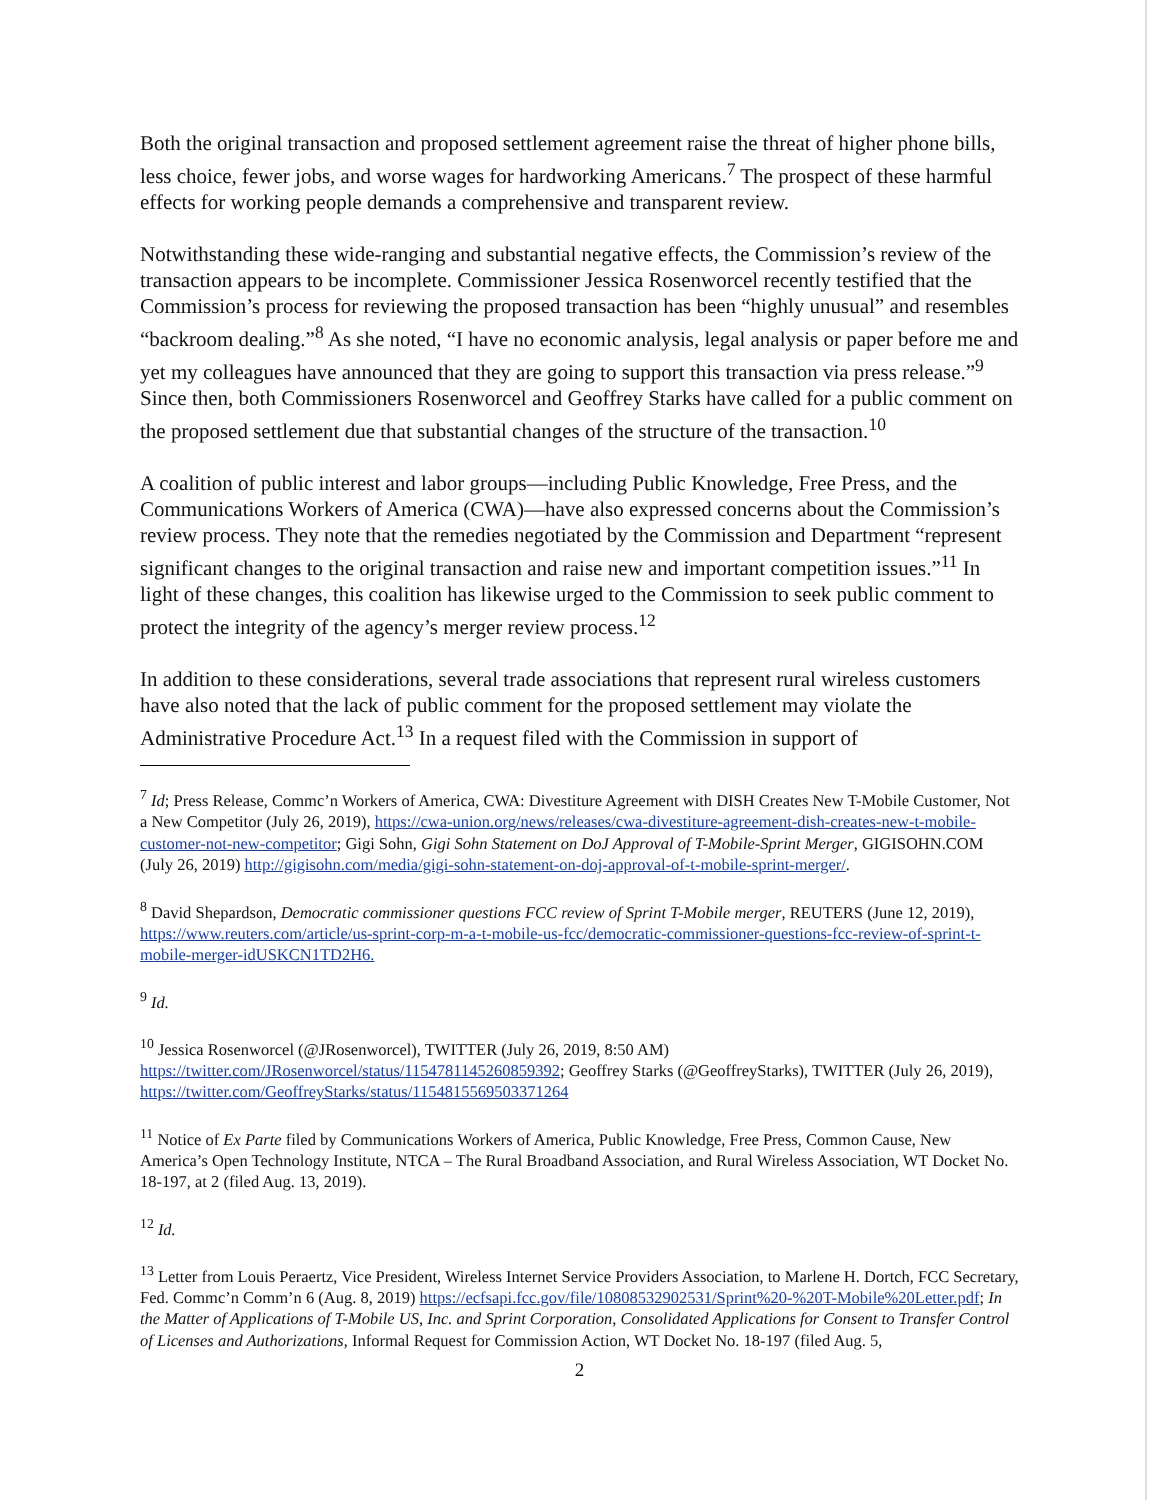Both the original transaction and proposed settlement agreement raise the threat of higher phone bills, less choice, fewer jobs, and worse wages for hardworking Americans.<sup>7</sup> The prospect of these harmful effects for working people demands a comprehensive and transparent review.
Notwithstanding these wide-ranging and substantial negative effects, the Commission’s review of the transaction appears to be incomplete. Commissioner Jessica Rosenworcel recently testified that the Commission’s process for reviewing the proposed transaction has been “highly unusual” and resembles “backroom dealing.”<sup>8</sup> As she noted, “I have no economic analysis, legal analysis or paper before me and yet my colleagues have announced that they are going to support this transaction via press release.”<sup>9</sup> Since then, both Commissioners Rosenworcel and Geoffrey Starks have called for a public comment on the proposed settlement due that substantial changes of the structure of the transaction.<sup>10</sup>
A coalition of public interest and labor groups—including Public Knowledge, Free Press, and the Communications Workers of America (CWA)—have also expressed concerns about the Commission’s review process. They note that the remedies negotiated by the Commission and Department “represent significant changes to the original transaction and raise new and important competition issues.”<sup>11</sup> In light of these changes, this coalition has likewise urged to the Commission to seek public comment to protect the integrity of the agency’s merger review process.<sup>12</sup>
In addition to these considerations, several trade associations that represent rural wireless customers have also noted that the lack of public comment for the proposed settlement may violate the Administrative Procedure Act.<sup>13</sup> In a request filed with the Commission in support of
<sup>7</sup> Id; Press Release, Commc’n Workers of America, CWA: Divestiture Agreement with DISH Creates New T-Mobile Customer, Not a New Competitor (July 26, 2019), https://cwa-union.org/news/releases/cwa-divestiture-agreement-dish-creates-new-t-mobile-customer-not-new-competitor; Gigi Sohn, Gigi Sohn Statement on DoJ Approval of T-Mobile-Sprint Merger, GIGISOHN.COM (July 26, 2019) http://gigisohn.com/media/gigi-sohn-statement-on-doj-approval-of-t-mobile-sprint-merger/.
<sup>8</sup> David Shepardson, Democratic commissioner questions FCC review of Sprint T-Mobile merger, REUTERS (June 12, 2019), https://www.reuters.com/article/us-sprint-corp-m-a-t-mobile-us-fcc/democratic-commissioner-questions-fcc-review-of-sprint-t-mobile-merger-idUSKCN1TD2H6.
<sup>9</sup> Id.
<sup>10</sup> Jessica Rosenworcel (@JRosenworcel), TWITTER (July 26, 2019, 8:50 AM) https://twitter.com/JRosenworcel/status/1154781145260859392; Geoffrey Starks (@GeoffreyStarks), TWITTER (July 26, 2019), https://twitter.com/GeoffreyStarks/status/1154815569503371264
<sup>11</sup> Notice of Ex Parte filed by Communications Workers of America, Public Knowledge, Free Press, Common Cause, New America’s Open Technology Institute, NTCA – The Rural Broadband Association, and Rural Wireless Association, WT Docket No. 18-197, at 2 (filed Aug. 13, 2019).
<sup>12</sup> Id.
<sup>13</sup> Letter from Louis Peraertz, Vice President, Wireless Internet Service Providers Association, to Marlene H. Dortch, FCC Secretary, Fed. Commc’n Comm’n 6 (Aug. 8, 2019) https://ecfsapi.fcc.gov/file/10808532902531/Sprint%20-%20T-Mobile%20Letter.pdf; In the Matter of Applications of T-Mobile US, Inc. and Sprint Corporation, Consolidated Applications for Consent to Transfer Control of Licenses and Authorizations, Informal Request for Commission Action, WT Docket No. 18-197 (filed Aug. 5,
2